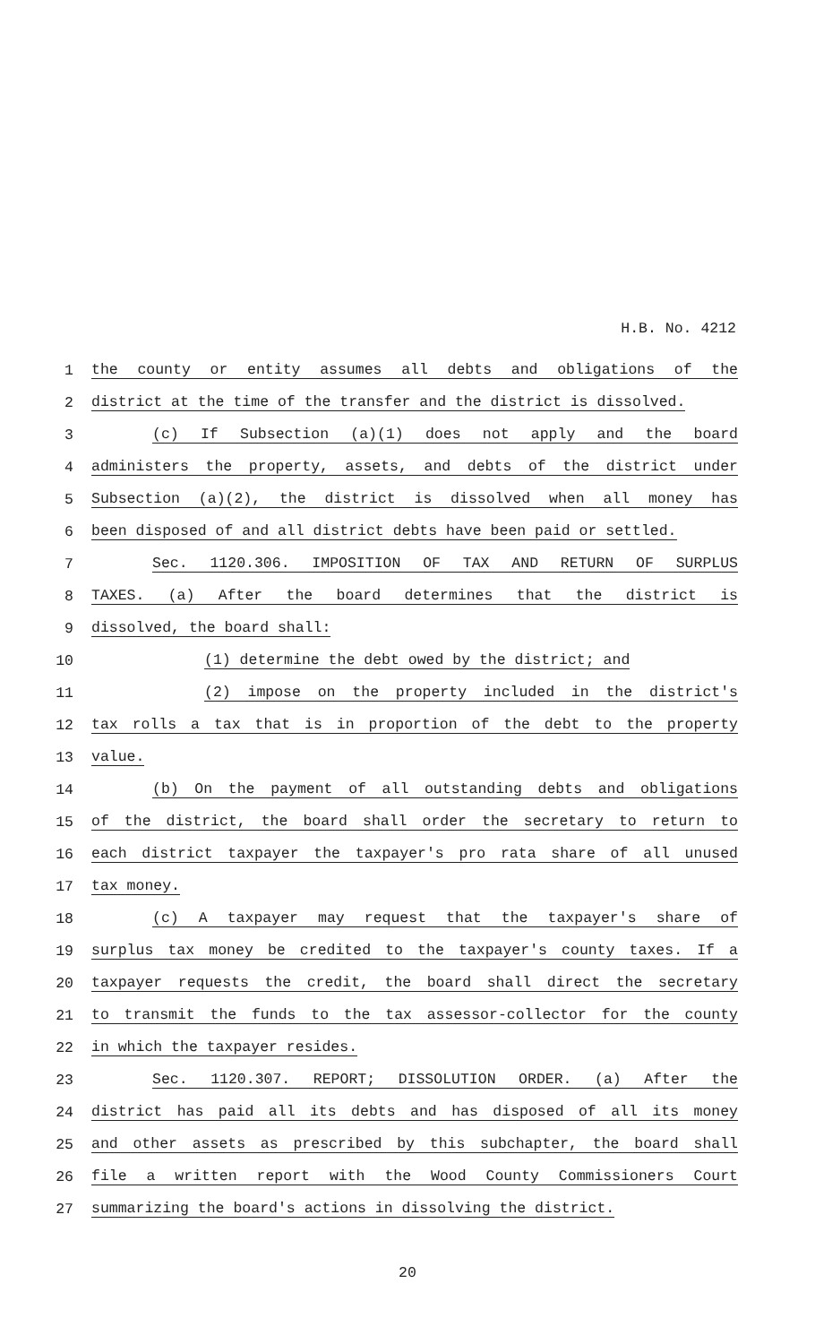H.B. No. 4212
1 the county or entity assumes all debts and obligations of the
2 district at the time of the transfer and the district is dissolved.
3 (c) If Subsection (a)(1) does not apply and the board
4 administers the property, assets, and debts of the district under
5 Subsection (a)(2), the district is dissolved when all money has
6 been disposed of and all district debts have been paid or settled.
7 Sec. 1120.306. IMPOSITION OF TAX AND RETURN OF SURPLUS
8 TAXES. (a) After the board determines that the district is
9 dissolved, the board shall:
10 (1) determine the debt owed by the district; and
11 (2) impose on the property included in the district's
12 tax rolls a tax that is in proportion of the debt to the property
13 value.
14 (b) On the payment of all outstanding debts and obligations
15 of the district, the board shall order the secretary to return to
16 each district taxpayer the taxpayer's pro rata share of all unused
17 tax money.
18 (c) A taxpayer may request that the taxpayer's share of
19 surplus tax money be credited to the taxpayer's county taxes. If a
20 taxpayer requests the credit, the board shall direct the secretary
21 to transmit the funds to the tax assessor-collector for the county
22 in which the taxpayer resides.
23 Sec. 1120.307. REPORT; DISSOLUTION ORDER. (a) After the
24 district has paid all its debts and has disposed of all its money
25 and other assets as prescribed by this subchapter, the board shall
26 file a written report with the Wood County Commissioners Court
27 summarizing the board's actions in dissolving the district.
20